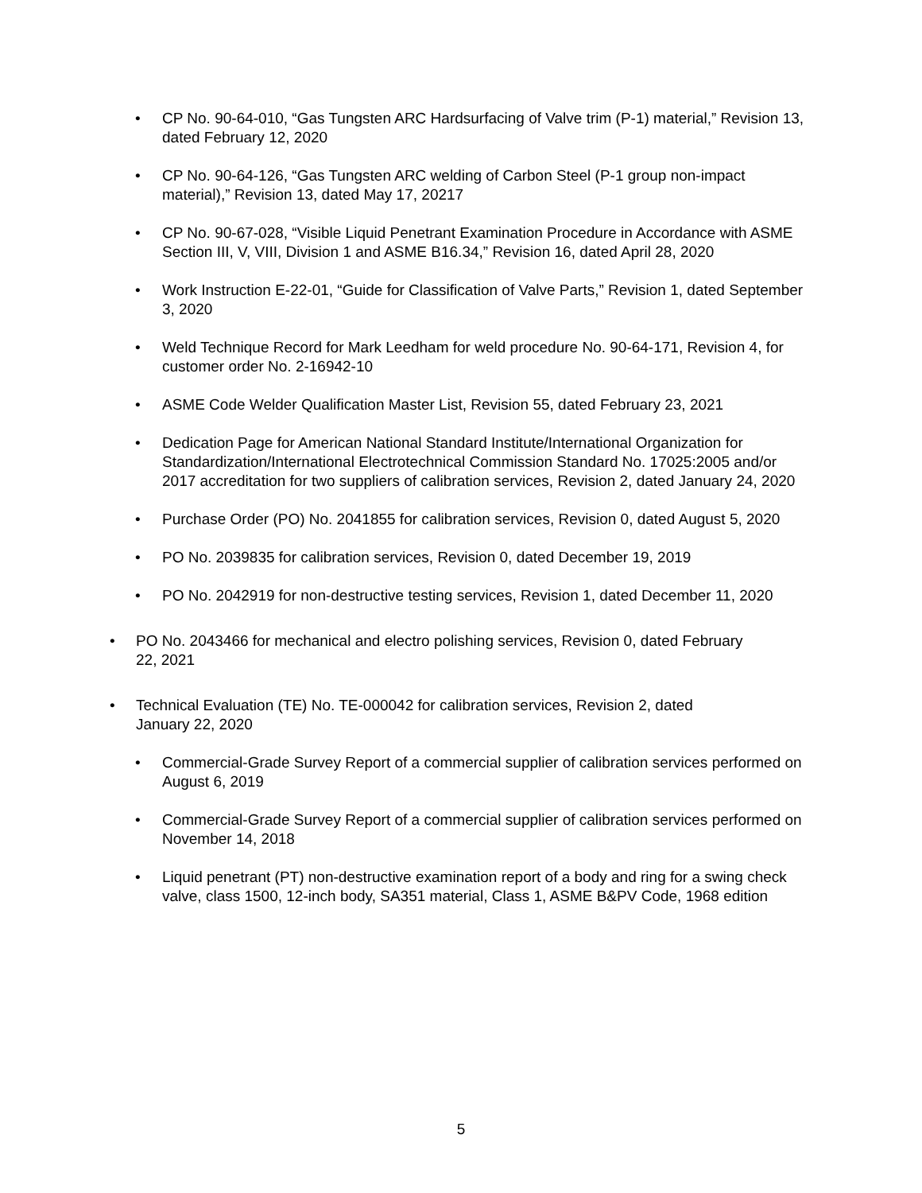• CP No. 90-64-010, “Gas Tungsten ARC Hardsurfacing of Valve trim (P-1) material,” Revision 13, dated February 12, 2020
• CP No. 90-64-126, “Gas Tungsten ARC welding of Carbon Steel (P-1 group non-impact material),” Revision 13, dated May 17, 20217
• CP No. 90-67-028, “Visible Liquid Penetrant Examination Procedure in Accordance with ASME Section III, V, VIII, Division 1 and ASME B16.34,” Revision 16, dated April 28, 2020
• Work Instruction E-22-01, “Guide for Classification of Valve Parts,” Revision 1, dated September 3, 2020
• Weld Technique Record for Mark Leedham for weld procedure No. 90-64-171, Revision 4, for customer order No. 2-16942-10
• ASME Code Welder Qualification Master List, Revision 55, dated February 23, 2021
• Dedication Page for American National Standard Institute/International Organization for Standardization/International Electrotechnical Commission Standard No. 17025:2005 and/or 2017 accreditation for two suppliers of calibration services, Revision 2, dated January 24, 2020
• Purchase Order (PO) No. 2041855 for calibration services, Revision 0, dated August 5, 2020
• PO No. 2039835 for calibration services, Revision 0, dated December 19, 2019
• PO No. 2042919 for non-destructive testing services, Revision 1, dated December 11, 2020
• PO No. 2043466 for mechanical and electro polishing services, Revision 0, dated February 22, 2021
• Technical Evaluation (TE) No. TE-000042 for calibration services, Revision 2, dated January 22, 2020
• Commercial-Grade Survey Report of a commercial supplier of calibration services performed on August 6, 2019
• Commercial-Grade Survey Report of a commercial supplier of calibration services performed on November 14, 2018
• Liquid penetrant (PT) non-destructive examination report of a body and ring for a swing check valve, class 1500, 12-inch body, SA351 material, Class 1, ASME B&PV Code, 1968 edition
5